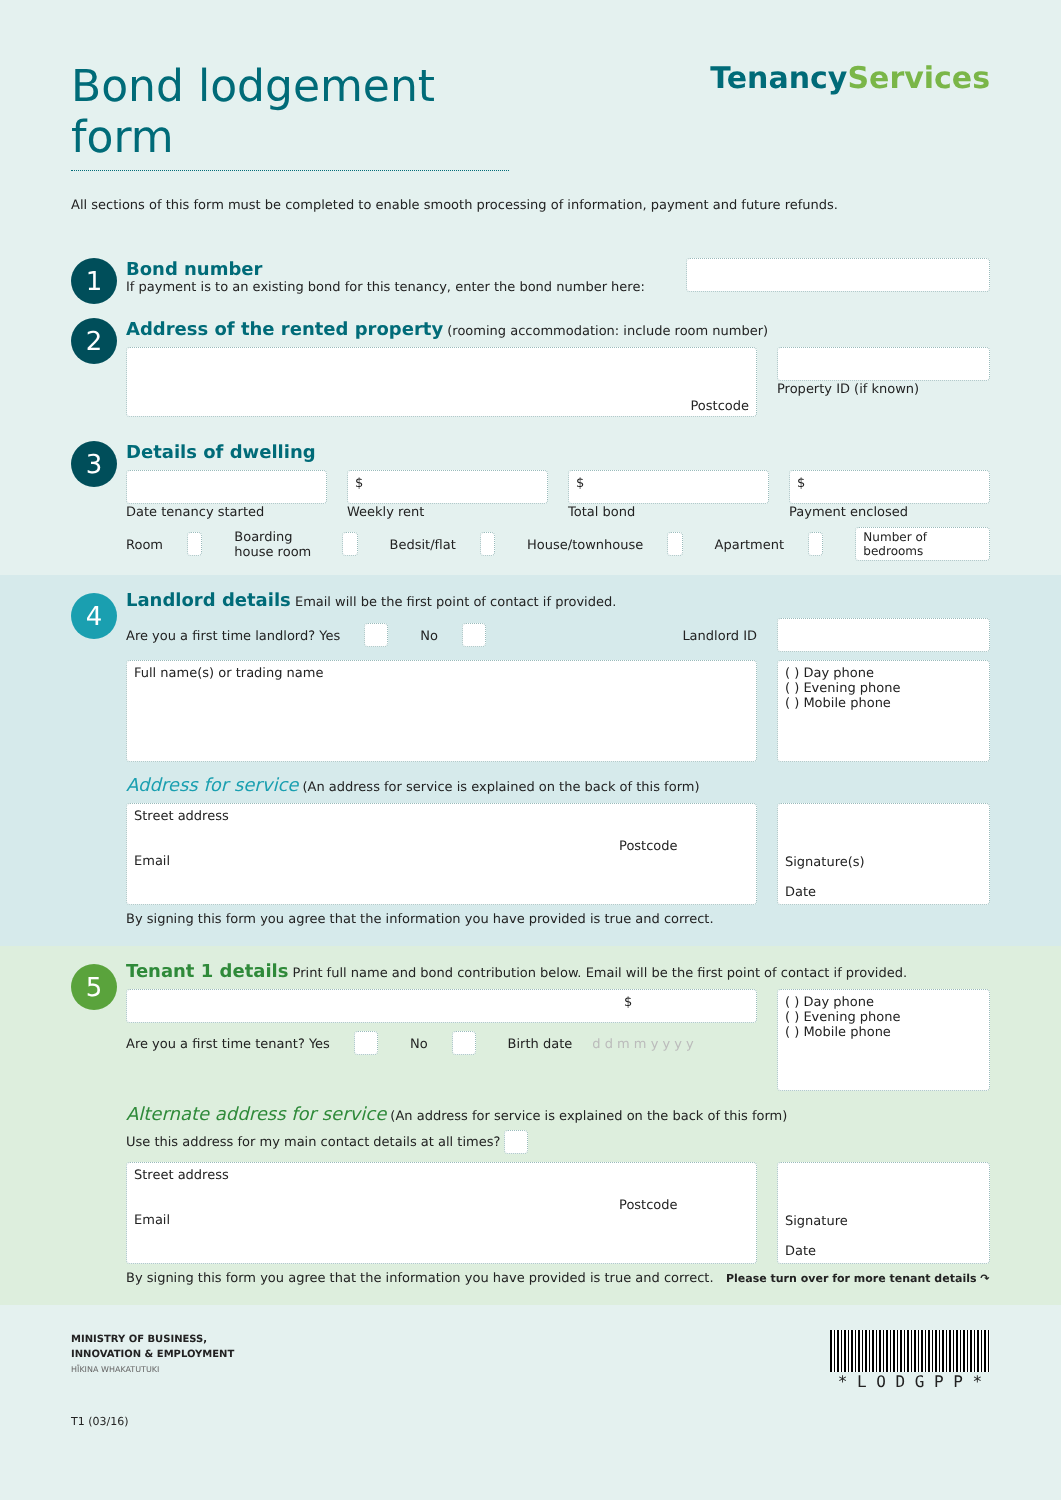Bond lodgement form
TenancyServices
All sections of this form must be completed to enable smooth processing of information, payment and future refunds.
1
Bond number
If payment is to an existing bond for this tenancy, enter the bond number here:
2
Address of the rented property
(rooming accommodation: include room number)
Postcode
Property ID (if known)
3
Details of dwelling
Date tenancy started
$
Weekly rent
$
Total bond
$
Payment enclosed
Room Boarding house room Bedsit/flat House/townhouse Apartment
Number of bedrooms
4
Landlord details
Email will be the first point of contact if provided.
Are you a first time landlord? Yes No Landlord ID
Full name(s) or trading name ( ) Day phone
( ) Evening phone
( ) Mobile phone
Address for service (An address for service is explained on the back of this form)
Street address
Postcode
Email
Signature(s)
Date
By signing this form you agree that the information you have provided is true and correct.
5
Tenant 1 details
Print full name and bond contribution below. Email will be the first point of contact if provided.
$
Are you a first time tenant? Yes No Birth date d d m m y y y y
( ) Day phone
( ) Evening phone
( ) Mobile phone
Alternate address for service (An address for service is explained on the back of this form)
Use this address for my main contact details at all times?
Street address
Postcode
Email
Signature
Date
By signing this form you agree that the information you have provided is true and correct. Please turn over for more tenant details ↷
MINISTRY OF BUSINESS,
INNOVATION & EMPLOYMENT
HĪKINA WHAKATUTUKI
T1 (03/16)
* L O D G P P *